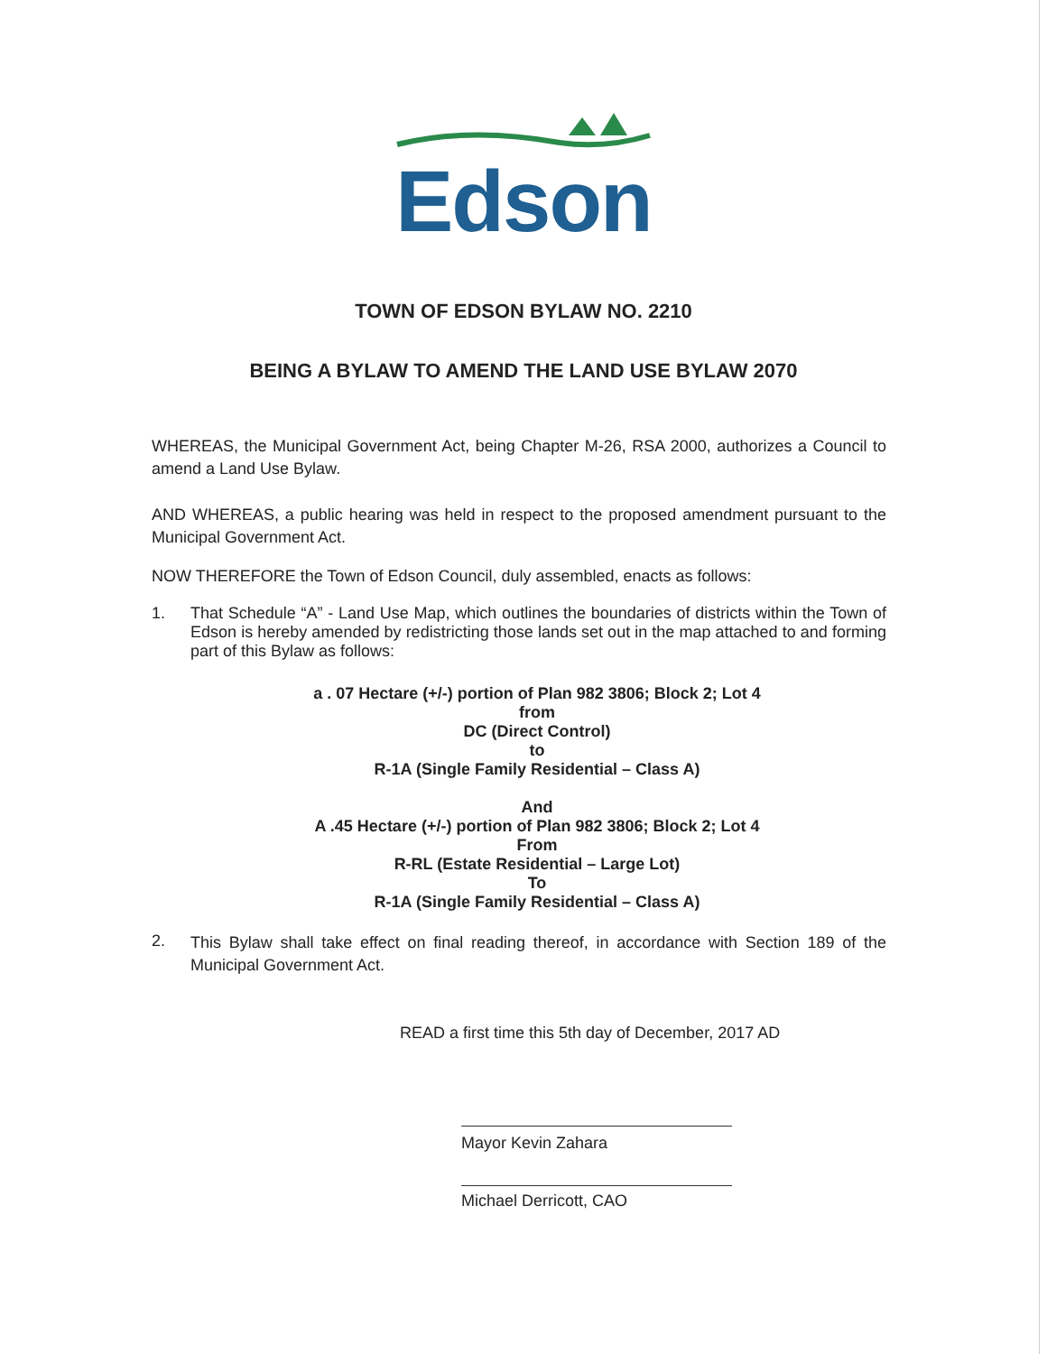Edson
TOWN OF EDSON BYLAW NO. 2210
BEING A BYLAW TO AMEND THE LAND USE BYLAW 2070
WHEREAS, the Municipal Government Act, being Chapter M-26, RSA 2000, authorizes a Council to amend a Land Use Bylaw.
AND WHEREAS, a public hearing was held in respect to the proposed amendment pursuant to the Municipal Government Act.
NOW THEREFORE the Town of Edson Council, duly assembled, enacts as follows:
1.
That Schedule “A” - Land Use Map, which outlines the boundaries of districts within the Town of Edson is hereby amended by redistricting those lands set out in the map attached to and forming part of this Bylaw as follows:
a . 07 Hectare (+/-) portion of Plan 982 3806; Block 2; Lot 4
from
DC (Direct Control)
to
R-1A (Single Family Residential – Class A)
And
A .45 Hectare (+/-) portion of Plan 982 3806; Block 2; Lot 4
From
R-RL (Estate Residential – Large Lot)
To
R-1A (Single Family Residential – Class A)
2.
This Bylaw shall take effect on final reading thereof, in accordance with Section 189 of the Municipal Government Act.
READ a first time this 5th day of December, 2017 AD
Mayor Kevin Zahara
Michael Derricott, CAO